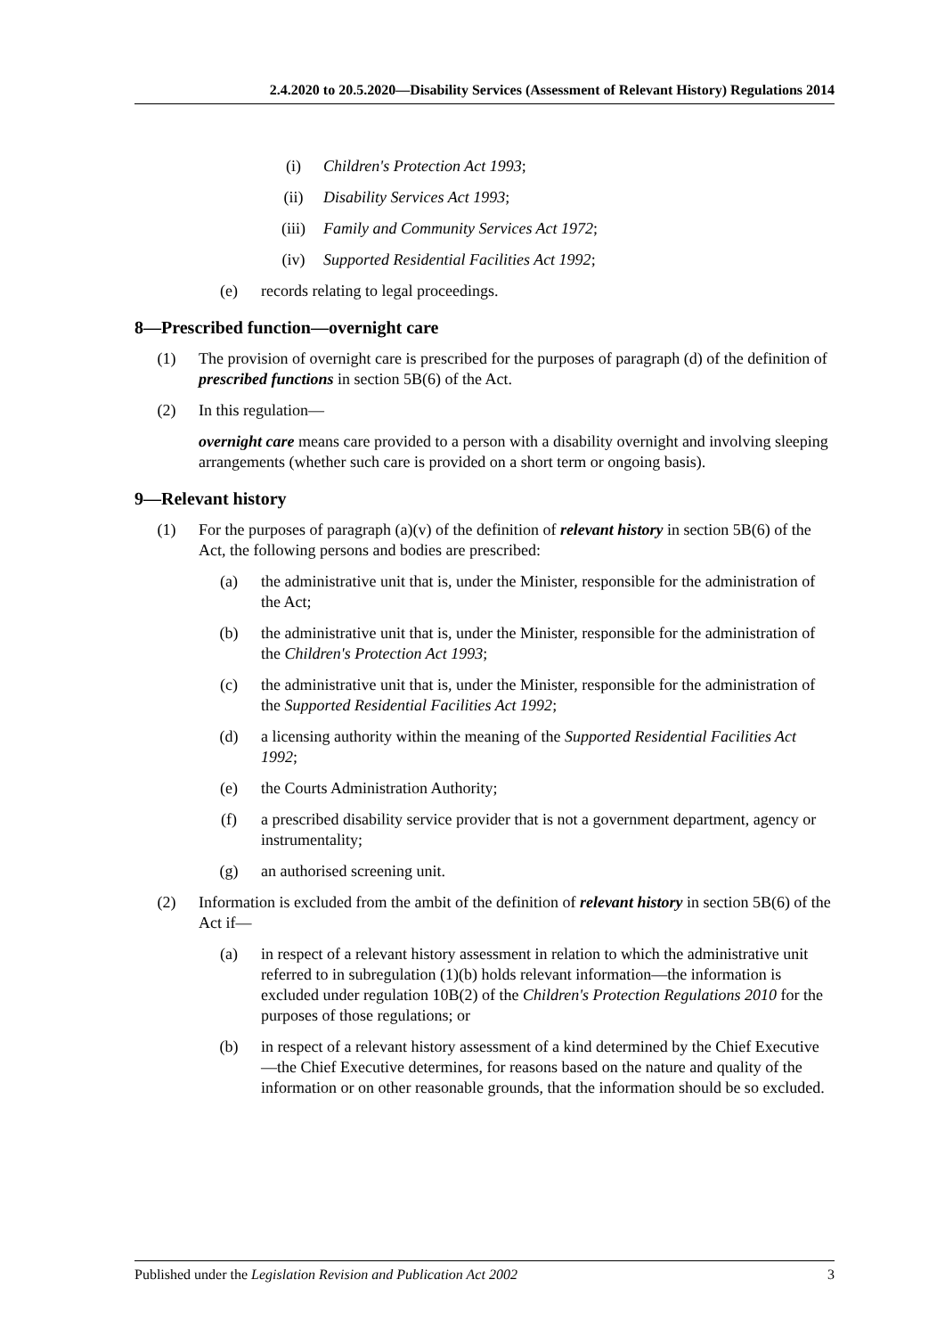2.4.2020 to 20.5.2020—Disability Services (Assessment of Relevant History) Regulations 2014
(i) Children's Protection Act 1993;
(ii) Disability Services Act 1993;
(iii) Family and Community Services Act 1972;
(iv) Supported Residential Facilities Act 1992;
(e) records relating to legal proceedings.
8—Prescribed function—overnight care
(1) The provision of overnight care is prescribed for the purposes of paragraph (d) of the definition of prescribed functions in section 5B(6) of the Act.
(2) In this regulation—
overnight care means care provided to a person with a disability overnight and involving sleeping arrangements (whether such care is provided on a short term or ongoing basis).
9—Relevant history
(1) For the purposes of paragraph (a)(v) of the definition of relevant history in section 5B(6) of the Act, the following persons and bodies are prescribed:
(a) the administrative unit that is, under the Minister, responsible for the administration of the Act;
(b) the administrative unit that is, under the Minister, responsible for the administration of the Children's Protection Act 1993;
(c) the administrative unit that is, under the Minister, responsible for the administration of the Supported Residential Facilities Act 1992;
(d) a licensing authority within the meaning of the Supported Residential Facilities Act 1992;
(e) the Courts Administration Authority;
(f) a prescribed disability service provider that is not a government department, agency or instrumentality;
(g) an authorised screening unit.
(2) Information is excluded from the ambit of the definition of relevant history in section 5B(6) of the Act if—
(a) in respect of a relevant history assessment in relation to which the administrative unit referred to in subregulation (1)(b) holds relevant information—the information is excluded under regulation 10B(2) of the Children's Protection Regulations 2010 for the purposes of those regulations; or
(b) in respect of a relevant history assessment of a kind determined by the Chief Executive—the Chief Executive determines, for reasons based on the nature and quality of the information or on other reasonable grounds, that the information should be so excluded.
Published under the Legislation Revision and Publication Act 2002 3